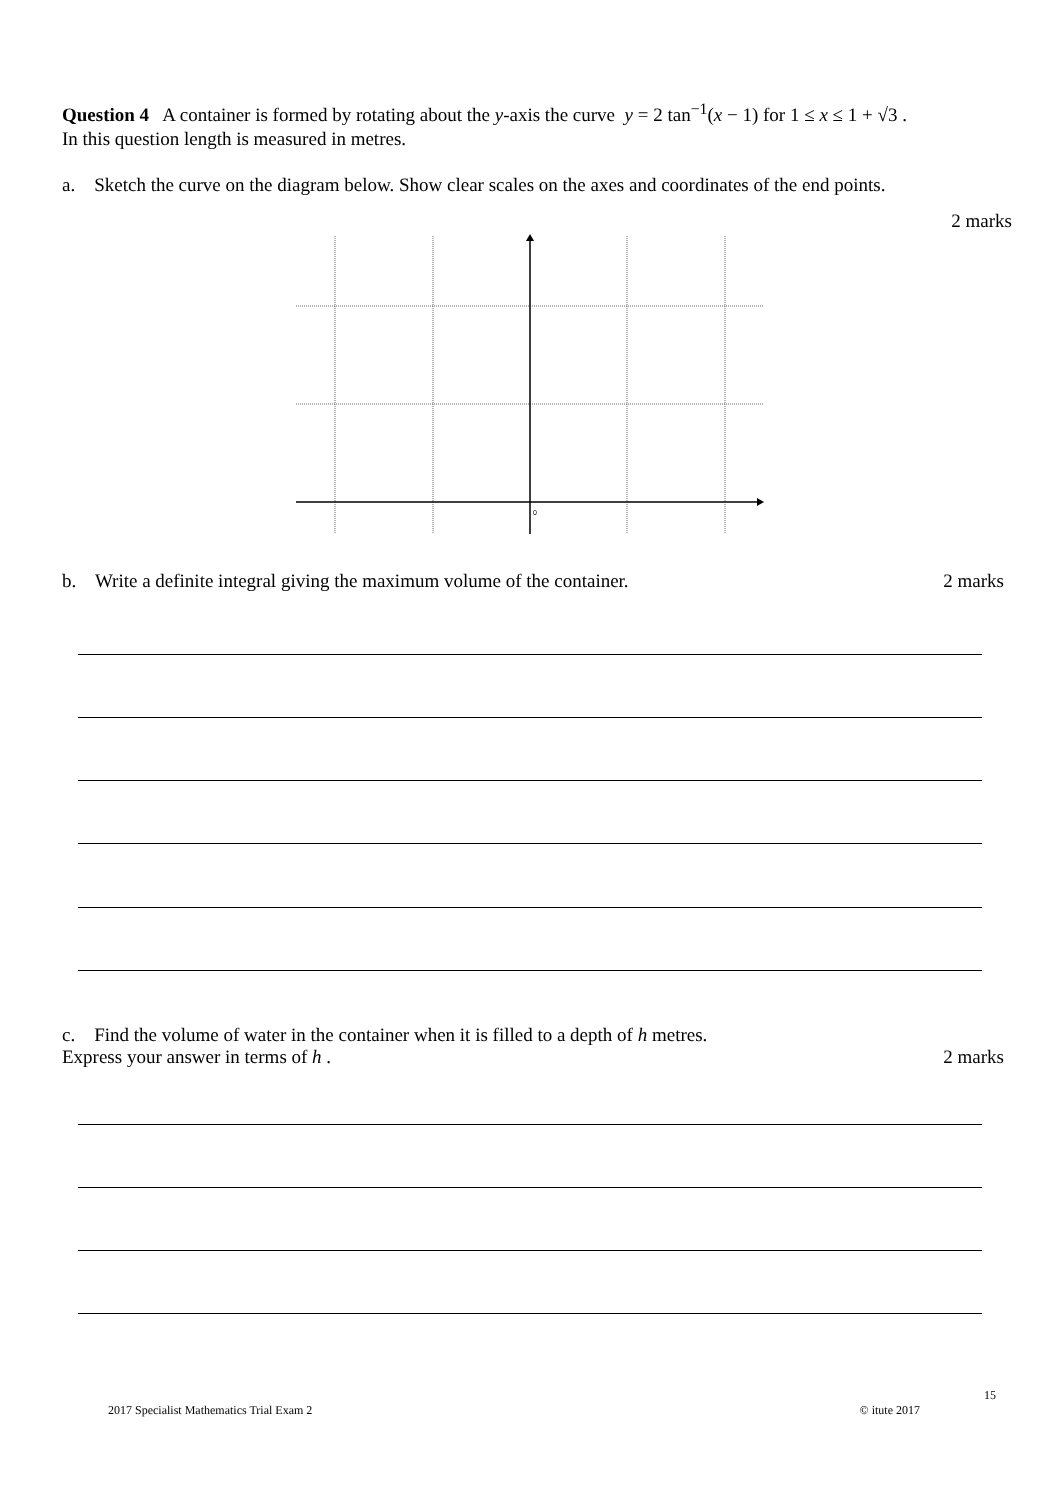Question 4 A container is formed by rotating about the y-axis the curve y = 2 tan<sup>−1</sup>(x − 1) for 1 ≤ x ≤ 1 + √3 .
In this question length is measured in metres.
a. Sketch the curve on the diagram below. Show clear scales on the axes and coordinates of the end points.
2 marks
0
b. Write a definite integral giving the maximum volume of the container.
2 marks
c. Find the volume of water in the container when it is filled to a depth of h metres.
Express your answer in terms of h .
2 marks
15
2017 Specialist Mathematics Trial Exam 2 © itute 2017